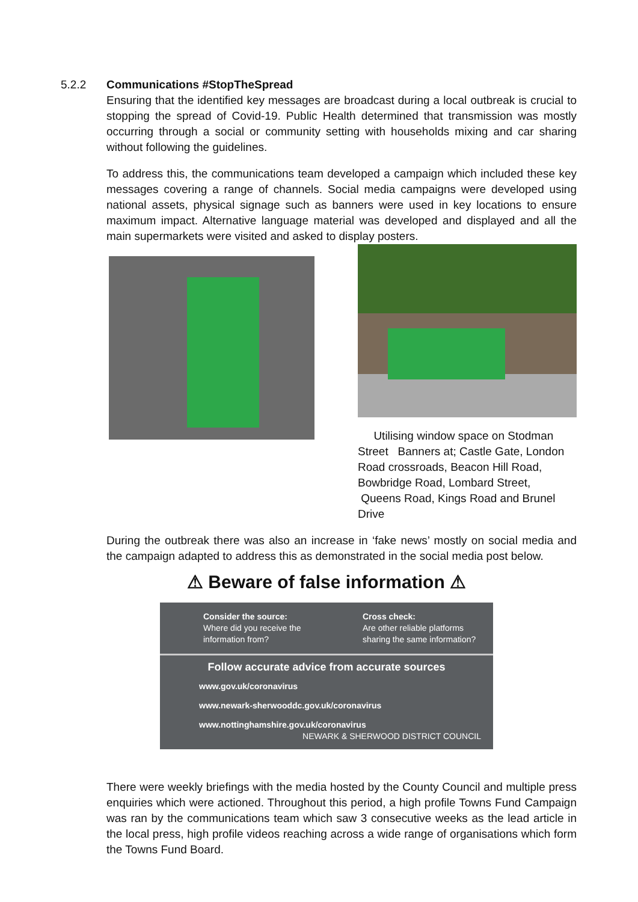5.2.2 Communications #StopTheSpread
Ensuring that the identified key messages are broadcast during a local outbreak is crucial to stopping the spread of Covid-19. Public Health determined that transmission was mostly occurring through a social or community setting with households mixing and car sharing without following the guidelines.
To address this, the communications team developed a campaign which included these key messages covering a range of channels. Social media campaigns were developed using national assets, physical signage such as banners were used in key locations to ensure maximum impact. Alternative language material was developed and displayed and all the main supermarkets were visited and asked to display posters.
Utilising window space on Stodman Street Banners at; Castle Gate, London Road crossroads, Beacon Hill Road, Bowbridge Road, Lombard Street, Queens Road, Kings Road and Brunel Drive
During the outbreak there was also an increase in ‘fake news’ mostly on social media and the campaign adapted to address this as demonstrated in the social media post below.
⚠ Beware of false information ⚠
Consider the source:
Where did you receive the information from?
Cross check:
Are other reliable platforms sharing the same information?
Follow accurate advice from accurate sources
www.gov.uk/coronavirus
www.newark-sherwooddc.gov.uk/coronavirus
www.nottinghamshire.gov.uk/coronavirus NEWARK & SHERWOOD DISTRICT COUNCIL
There were weekly briefings with the media hosted by the County Council and multiple press enquiries which were actioned. Throughout this period, a high profile Towns Fund Campaign was ran by the communications team which saw 3 consecutive weeks as the lead article in the local press, high profile videos reaching across a wide range of organisations which form the Towns Fund Board.